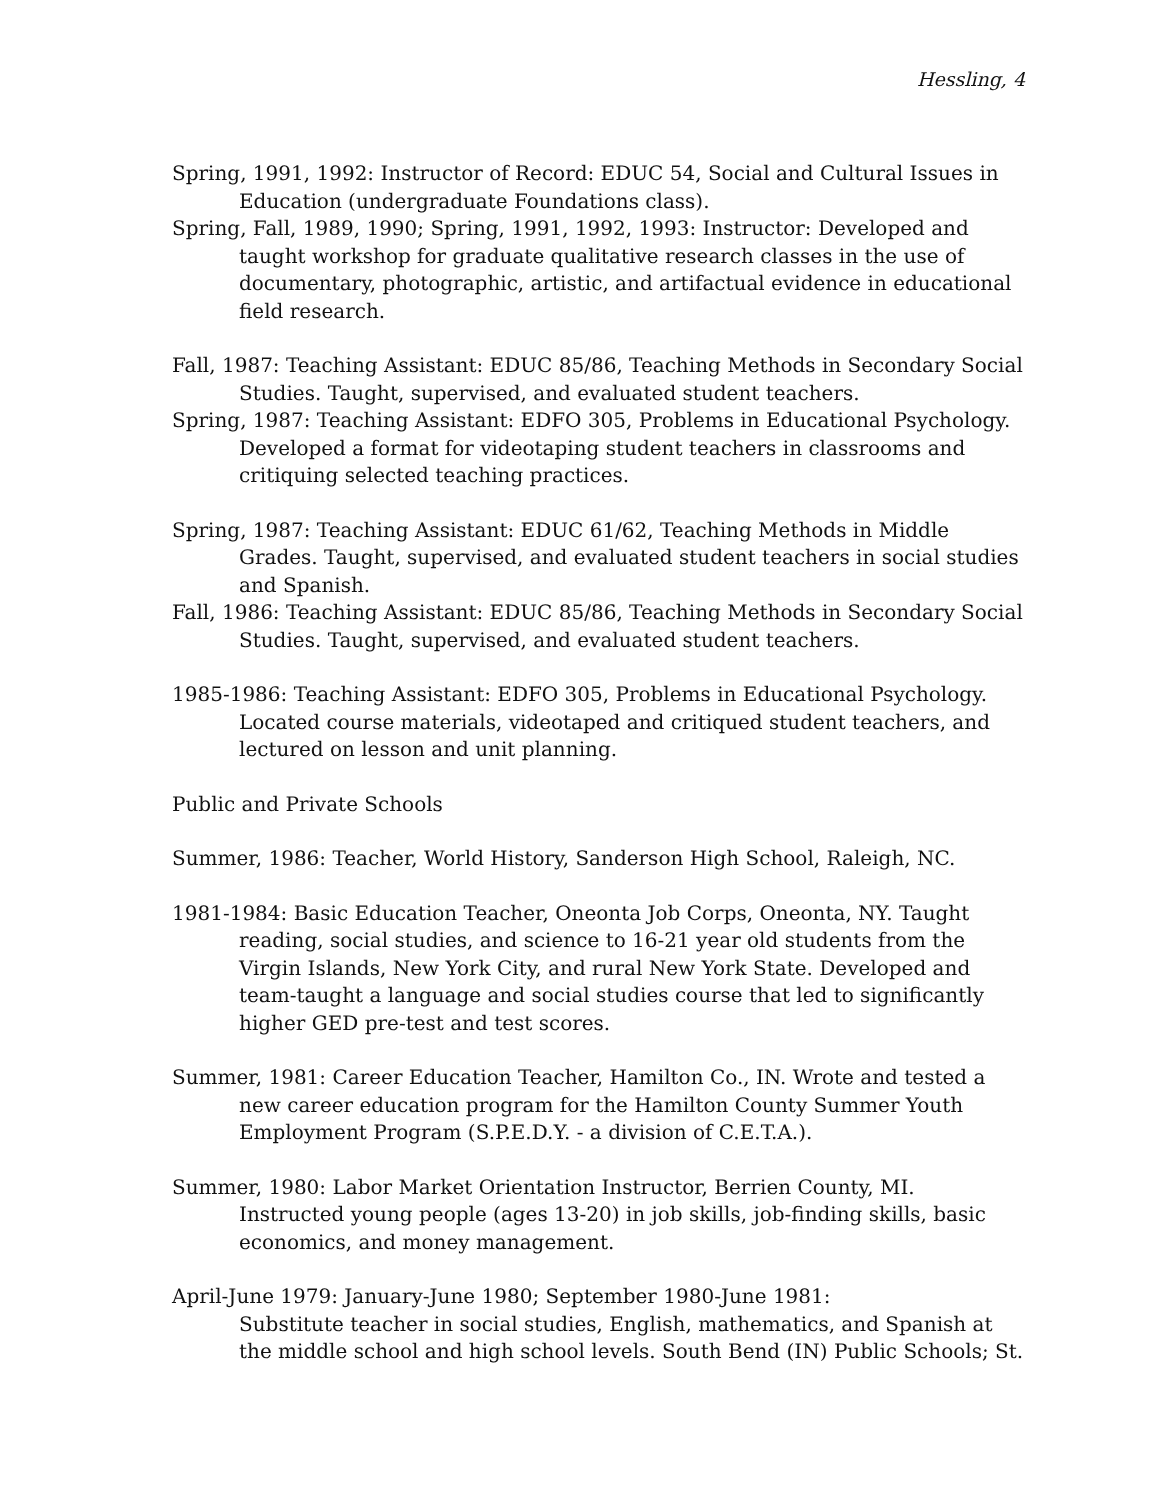Hessling, 4
Spring, 1991, 1992: Instructor of Record: EDUC 54, Social and Cultural Issues in Education (undergraduate Foundations class).
Spring, Fall, 1989, 1990; Spring, 1991, 1992, 1993: Instructor: Developed and taught workshop for graduate qualitative research classes in the use of documentary, photographic, artistic, and artifactual evidence in educational field research.
Fall, 1987: Teaching Assistant: EDUC 85/86, Teaching Methods in Secondary Social Studies. Taught, supervised, and evaluated student teachers.
Spring, 1987: Teaching Assistant: EDFO 305, Problems in Educational Psychology. Developed a format for videotaping student teachers in classrooms and critiquing selected teaching practices.
Spring, 1987: Teaching Assistant: EDUC 61/62, Teaching Methods in Middle Grades. Taught, supervised, and evaluated student teachers in social studies and Spanish.
Fall, 1986: Teaching Assistant: EDUC 85/86, Teaching Methods in Secondary Social Studies. Taught, supervised, and evaluated student teachers.
1985-1986: Teaching Assistant: EDFO 305, Problems in Educational Psychology. Located course materials, videotaped and critiqued student teachers, and lectured on lesson and unit planning.
Public and Private Schools
Summer, 1986: Teacher, World History, Sanderson High School, Raleigh, NC.
1981-1984: Basic Education Teacher, Oneonta Job Corps, Oneonta, NY. Taught reading, social studies, and science to 16-21 year old students from the Virgin Islands, New York City, and rural New York State. Developed and team-taught a language and social studies course that led to significantly higher GED pre-test and test scores.
Summer, 1981: Career Education Teacher, Hamilton Co., IN. Wrote and tested a new career education program for the Hamilton County Summer Youth Employment Program (S.P.E.D.Y. - a division of C.E.T.A.).
Summer, 1980: Labor Market Orientation Instructor, Berrien County, MI. Instructed young people (ages 13-20) in job skills, job-finding skills, basic economics, and money management.
April-June 1979: January-June 1980; September 1980-June 1981:
Substitute teacher in social studies, English, mathematics, and Spanish at the middle school and high school levels. South Bend (IN) Public Schools; St.